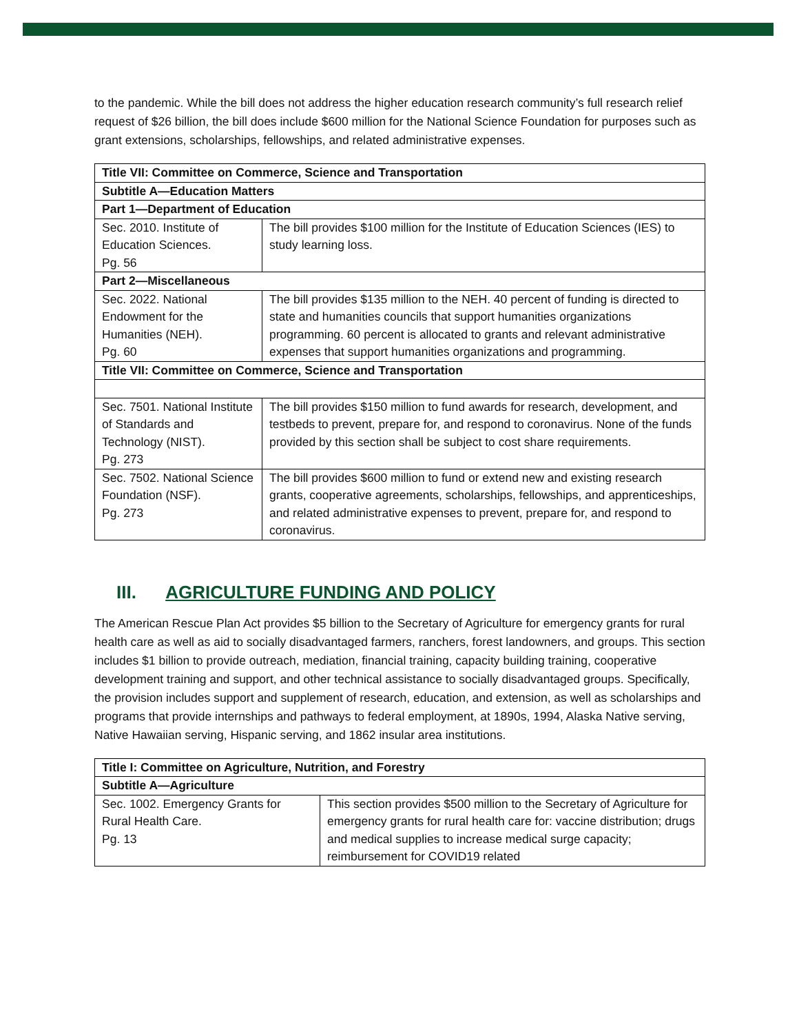to the pandemic. While the bill does not address the higher education research community’s full research relief request of $26 billion, the bill does include $600 million for the National Science Foundation for purposes such as grant extensions, scholarships, fellowships, and related administrative expenses.
| Title VII: Committee on Commerce, Science and Transportation | |
| Subtitle A—Education Matters | |
| Part 1—Department of Education | |
| Sec. 2010. Institute of Education Sciences. Pg. 56 | The bill provides $100 million for the Institute of Education Sciences (IES) to study learning loss. |
| Part 2—Miscellaneous | |
| Sec. 2022. National Endowment for the Humanities (NEH). Pg. 60 | The bill provides $135 million to the NEH. 40 percent of funding is directed to state and humanities councils that support humanities organizations programming. 60 percent is allocated to grants and relevant administrative expenses that support humanities organizations and programming. |
| Title VII: Committee on Commerce, Science and Transportation | |
| Sec. 7501. National Institute of Standards and Technology (NIST). Pg. 273 | The bill provides $150 million to fund awards for research, development, and testbeds to prevent, prepare for, and respond to coronavirus. None of the funds provided by this section shall be subject to cost share requirements. |
| Sec. 7502. National Science Foundation (NSF). Pg. 273 | The bill provides $600 million to fund or extend new and existing research grants, cooperative agreements, scholarships, fellowships, and apprenticeships, and related administrative expenses to prevent, prepare for, and respond to coronavirus. |
III. AGRICULTURE FUNDING AND POLICY
The American Rescue Plan Act provides $5 billion to the Secretary of Agriculture for emergency grants for rural health care as well as aid to socially disadvantaged farmers, ranchers, forest landowners, and groups. This section includes $1 billion to provide outreach, mediation, financial training, capacity building training, cooperative development training and support, and other technical assistance to socially disadvantaged groups. Specifically, the provision includes support and supplement of research, education, and extension, as well as scholarships and programs that provide internships and pathways to federal employment, at 1890s, 1994, Alaska Native serving, Native Hawaiian serving, Hispanic serving, and 1862 insular area institutions.
| Title I: Committee on Agriculture, Nutrition, and Forestry | |
| Subtitle A—Agriculture | |
| Sec. 1002. Emergency Grants for Rural Health Care. Pg. 13 | This section provides $500 million to the Secretary of Agriculture for emergency grants for rural health care for: vaccine distribution; drugs and medical supplies to increase medical surge capacity; reimbursement for COVID19 related |